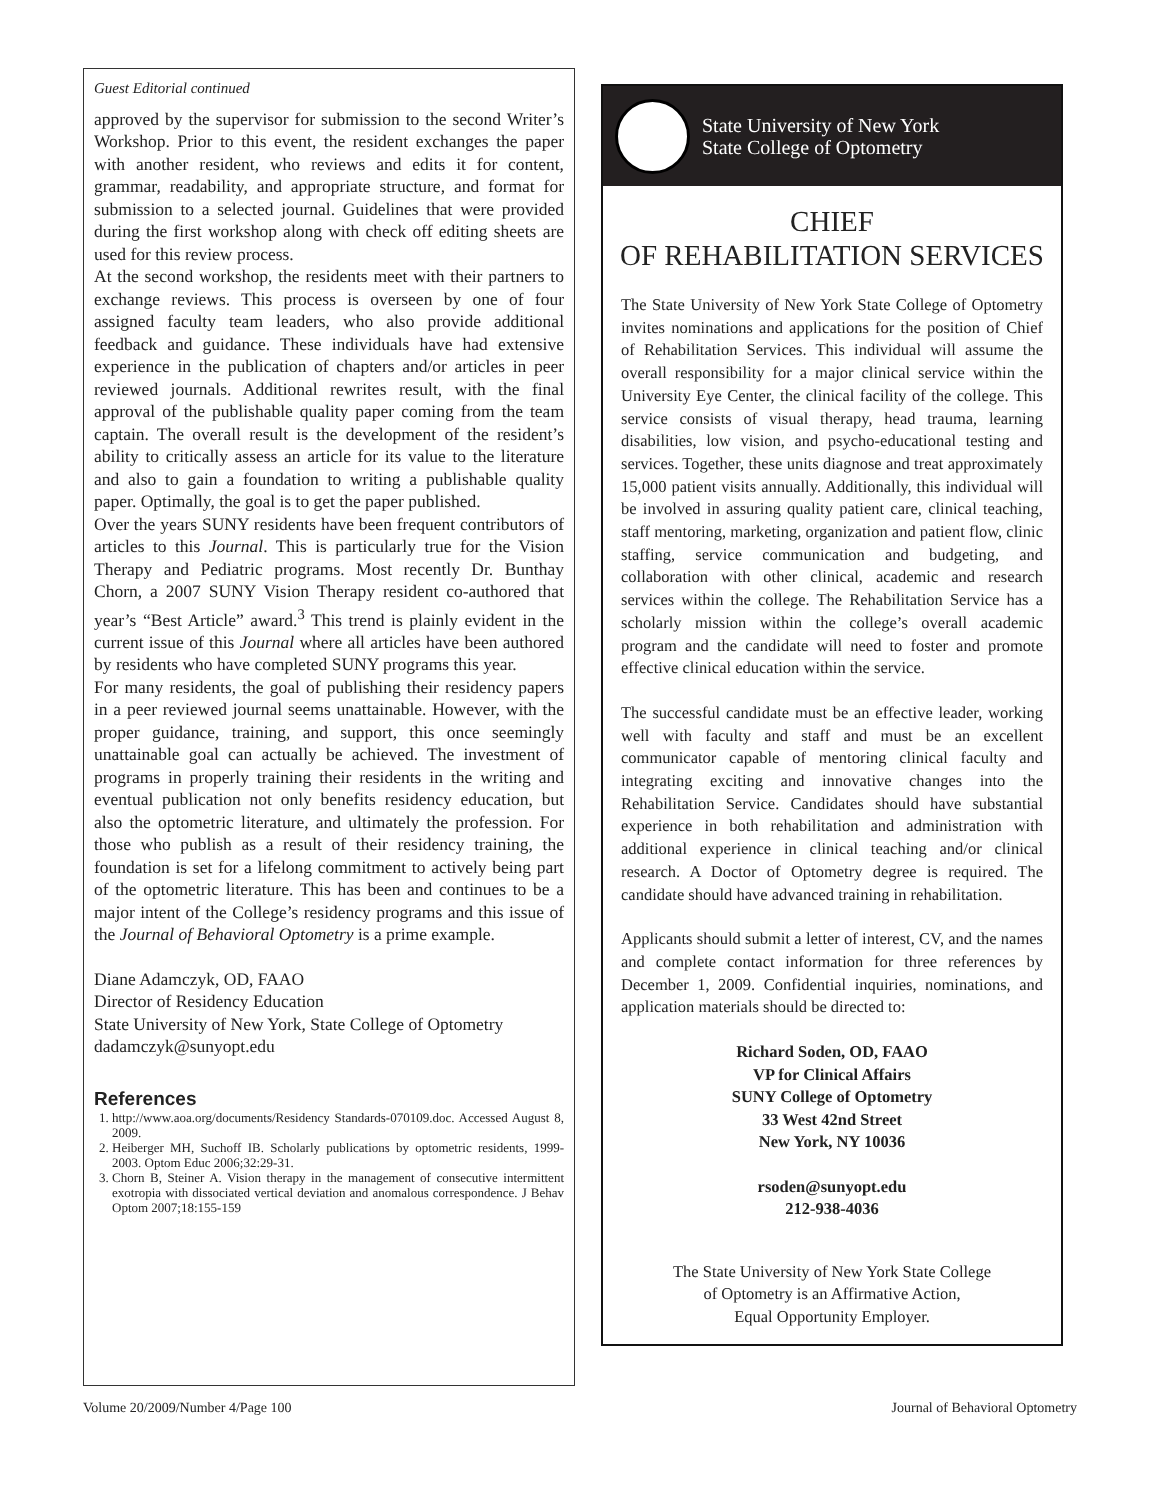Guest Editorial continued
approved by the supervisor for submission to the second Writer’s Workshop. Prior to this event, the resident exchanges the paper with another resident, who reviews and edits it for content, grammar, readability, and appropriate structure, and format for submission to a selected journal. Guidelines that were provided during the first workshop along with check off editing sheets are used for this review process.
At the second workshop, the residents meet with their partners to exchange reviews. This process is overseen by one of four assigned faculty team leaders, who also provide additional feedback and guidance. These individuals have had extensive experience in the publication of chapters and/or articles in peer reviewed journals. Additional rewrites result, with the final approval of the publishable quality paper coming from the team captain. The overall result is the development of the resident’s ability to critically assess an article for its value to the literature and also to gain a foundation to writing a publishable quality paper. Optimally, the goal is to get the paper published.
Over the years SUNY residents have been frequent contributors of articles to this Journal. This is particularly true for the Vision Therapy and Pediatric programs. Most recently Dr. Bunthay Chorn, a 2007 SUNY Vision Therapy resident co-authored that year’s “Best Article” award.<sup>3</sup> This trend is plainly evident in the current issue of this Journal where all articles have been authored by residents who have completed SUNY programs this year.
For many residents, the goal of publishing their residency papers in a peer reviewed journal seems unattainable. However, with the proper guidance, training, and support, this once seemingly unattainable goal can actually be achieved. The investment of programs in properly training their residents in the writing and eventual publication not only benefits residency education, but also the optometric literature, and ultimately the profession. For those who publish as a result of their residency training, the foundation is set for a lifelong commitment to actively being part of the optometric literature. This has been and continues to be a major intent of the College’s residency programs and this issue of the Journal of Behavioral Optometry is a prime example.
Diane Adamczyk, OD, FAAO
Director of Residency Education
State University of New York, State College of Optometry
dadamczyk@sunyopt.edu
References
1. http://www.aoa.org/documents/Residency Standards-070109.doc. Accessed August 8, 2009.
2. Heiberger MH, Suchoff IB. Scholarly publications by optometric residents, 1999-2003. Optom Educ 2006;32:29-31.
3. Chorn B, Steiner A. Vision therapy in the management of consecutive intermittent exotropia with dissociated vertical deviation and anomalous correspondence. J Behav Optom 2007;18:155-159
State University of New York
State College of Optometry
CHIEF
OF REHABILITATION SERVICES
The State University of New York State College of Optometry invites nominations and applications for the position of Chief of Rehabilitation Services. This individual will assume the overall responsibility for a major clinical service within the University Eye Center, the clinical facility of the college. This service consists of visual therapy, head trauma, learning disabilities, low vision, and psycho-educational testing and services. Together, these units diagnose and treat approximately 15,000 patient visits annually. Additionally, this individual will be involved in assuring quality patient care, clinical teaching, staff mentoring, marketing, organization and patient flow, clinic staffing, service communication and budgeting, and collaboration with other clinical, academic and research services within the college. The Rehabilitation Service has a scholarly mission within the college’s overall academic program and the candidate will need to foster and promote effective clinical education within the service.
The successful candidate must be an effective leader, working well with faculty and staff and must be an excellent communicator capable of mentoring clinical faculty and integrating exciting and innovative changes into the Rehabilitation Service. Candidates should have substantial experience in both rehabilitation and administration with additional experience in clinical teaching and/or clinical research. A Doctor of Optometry degree is required. The candidate should have advanced training in rehabilitation.
Applicants should submit a letter of interest, CV, and the names and complete contact information for three references by December 1, 2009. Confidential inquiries, nominations, and application materials should be directed to:
Richard Soden, OD, FAAO
VP for Clinical Affairs
SUNY College of Optometry
33 West 42nd Street
New York, NY 10036
rsoden@sunyopt.edu
212-938-4036
The State University of New York State College
of Optometry is an Affirmative Action,
Equal Opportunity Employer.
Volume 20/2009/Number 4/Page 100 Journal of Behavioral Optometry